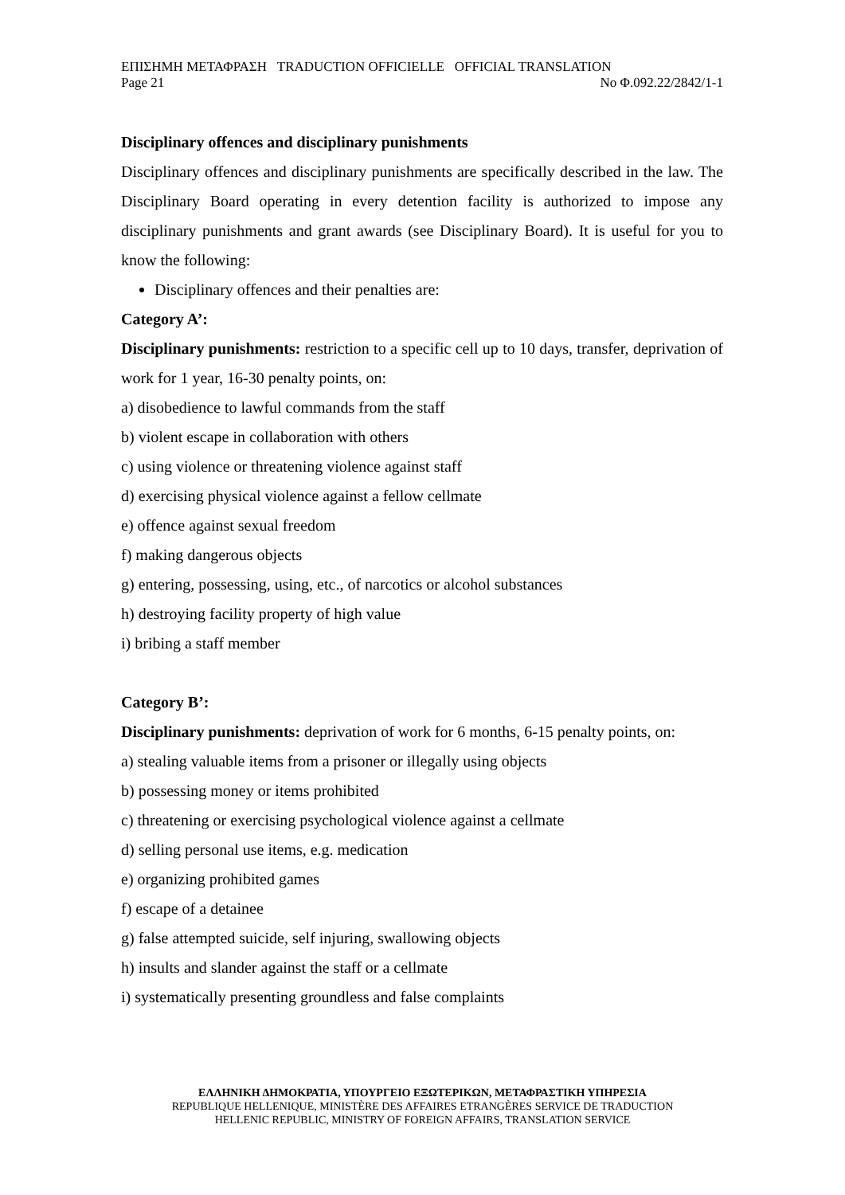ΕΠΙΣΗΜΗ ΜΕΤΑΦΡΑΣΗ TRADUCTION OFFICIELLE OFFICIAL TRANSLATION
Page 21 No Φ.092.22/2842/1-1
Disciplinary offences and disciplinary punishments
Disciplinary offences and disciplinary punishments are specifically described in the law. The Disciplinary Board operating in every detention facility is authorized to impose any disciplinary punishments and grant awards (see Disciplinary Board). It is useful for you to know the following:
Disciplinary offences and their penalties are:
Category A’:
Disciplinary punishments: restriction to a specific cell up to 10 days, transfer, deprivation of work for 1 year, 16-30 penalty points, on:
a) disobedience to lawful commands from the staff
b) violent escape in collaboration with others
c) using violence or threatening violence against staff
d) exercising physical violence against a fellow cellmate
e) offence against sexual freedom
f) making dangerous objects
g) entering, possessing, using, etc., of narcotics or alcohol substances
h) destroying facility property of high value
i) bribing a staff member
Category B’:
Disciplinary punishments: deprivation of work for 6 months, 6-15 penalty points, on:
a) stealing valuable items from a prisoner or illegally using objects
b) possessing money or items prohibited
c) threatening or exercising psychological violence against a cellmate
d) selling personal use items, e.g. medication
e) organizing prohibited games
f) escape of a detainee
g) false attempted suicide, self injuring, swallowing objects
h) insults and slander against the staff or a cellmate
i) systematically presenting groundless and false complaints
ΕΛΛΗΝΙΚΗ ΔΗΜΟΚΡΑΤΙΑ, ΥΠΟΥΡΓΕΙΟ ΕΞΩΤΕΡΙΚΩΝ, ΜΕΤΑΦΡΑΣΤΙΚΗ ΥΠΗΡΕΣΙΑ
REPUBLIQUE HELLENIQUE, MINISTÈRE DES AFFAIRES ETRANGÈRES SERVICE DE TRADUCTION
HELLENIC REPUBLIC, MINISTRY OF FOREIGN AFFAIRS, TRANSLATION SERVICE